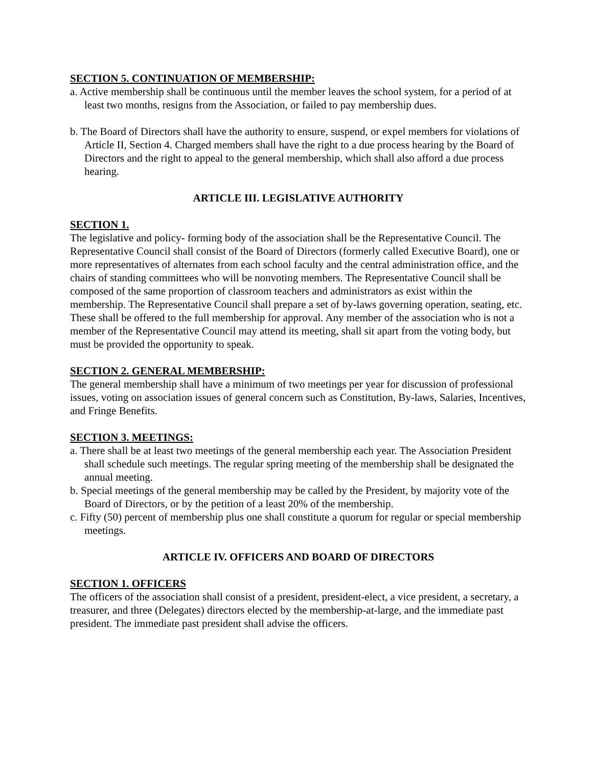SECTION 5. CONTINUATION OF MEMBERSHIP:
a. Active membership shall be continuous until the member leaves the school system, for a period of at least two months, resigns from the Association, or failed to pay membership dues.
b. The Board of Directors shall have the authority to ensure, suspend, or expel members for violations of Article II, Section 4. Charged members shall have the right to a due process hearing by the Board of Directors and the right to appeal to the general membership, which shall also afford a due process hearing.
ARTICLE III. LEGISLATIVE AUTHORITY
SECTION 1.
The legislative and policy- forming body of the association shall be the Representative Council. The Representative Council shall consist of the Board of Directors (formerly called Executive Board), one or more representatives of alternates from each school faculty and the central administration office, and the chairs of standing committees who will be nonvoting members. The Representative Council shall be composed of the same proportion of classroom teachers and administrators as exist within the membership. The Representative Council shall prepare a set of by-laws governing operation, seating, etc. These shall be offered to the full membership for approval. Any member of the association who is not a member of the Representative Council may attend its meeting, shall sit apart from the voting body, but must be provided the opportunity to speak.
SECTION 2. GENERAL MEMBERSHIP:
The general membership shall have a minimum of two meetings per year for discussion of professional issues, voting on association issues of general concern such as Constitution, By-laws, Salaries, Incentives, and Fringe Benefits.
SECTION 3. MEETINGS:
a. There shall be at least two meetings of the general membership each year. The Association President shall schedule such meetings. The regular spring meeting of the membership shall be designated the annual meeting.
b. Special meetings of the general membership may be called by the President, by majority vote of the Board of Directors, or by the petition of a least 20% of the membership.
c. Fifty (50) percent of membership plus one shall constitute a quorum for regular or special membership meetings.
ARTICLE IV. OFFICERS AND BOARD OF DIRECTORS
SECTION 1. OFFICERS
The officers of the association shall consist of a president, president-elect, a vice president, a secretary, a treasurer, and three (Delegates) directors elected by the membership-at-large, and the immediate past president. The immediate past president shall advise the officers.